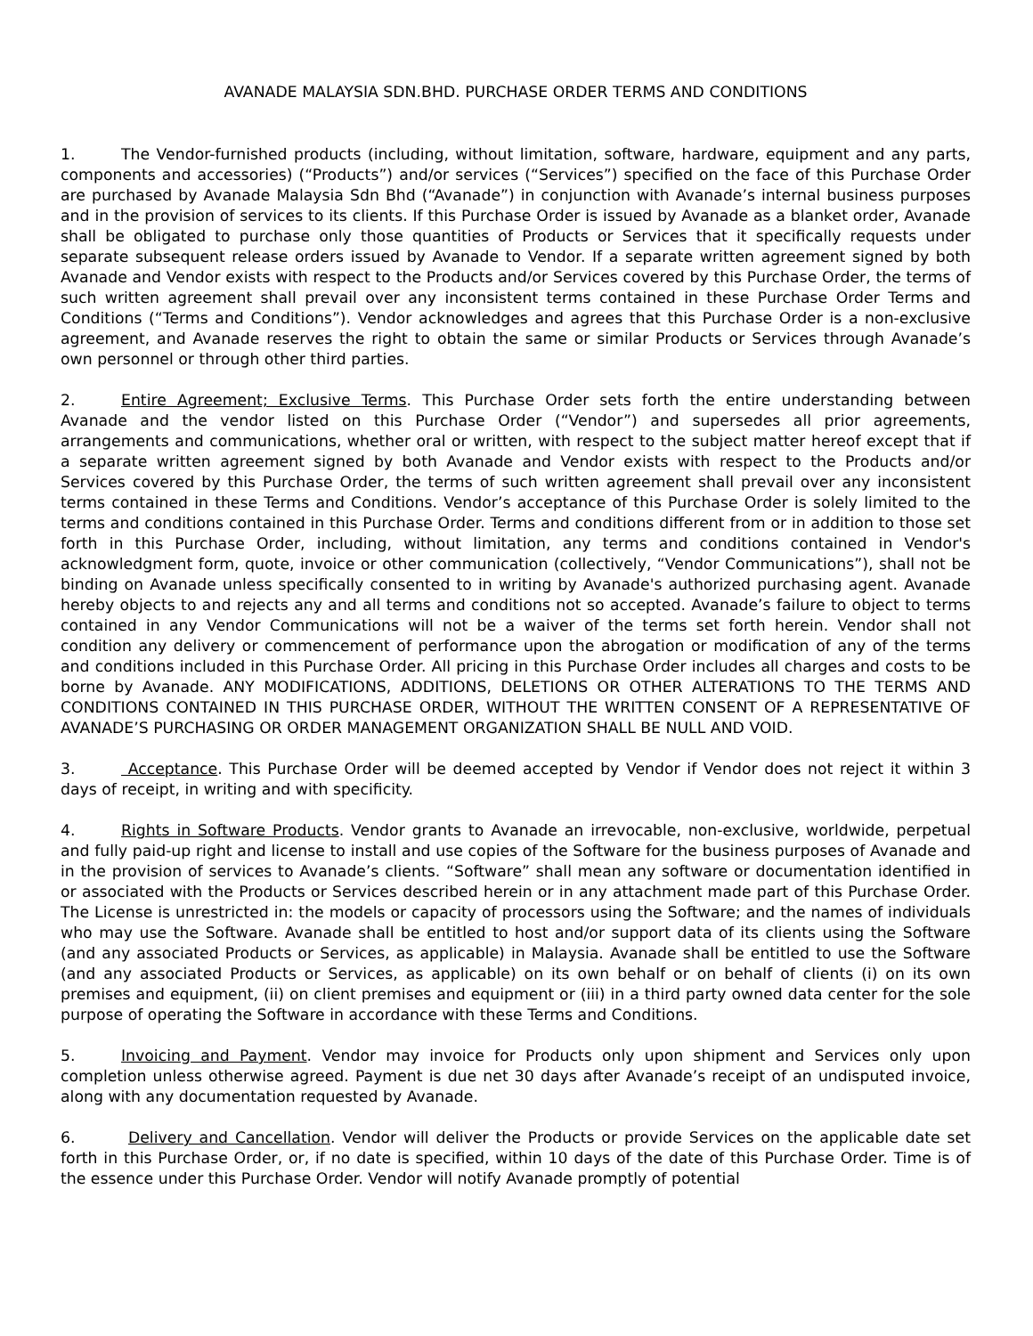AVANADE MALAYSIA SDN.BHD. PURCHASE ORDER TERMS AND CONDITIONS
1. The Vendor-furnished products (including, without limitation, software, hardware, equipment and any parts, components and accessories) (“Products”) and/or services (“Services”) specified on the face of this Purchase Order are purchased by Avanade Malaysia Sdn Bhd (“Avanade”) in conjunction with Avanade’s internal business purposes and in the provision of services to its clients. If this Purchase Order is issued by Avanade as a blanket order, Avanade shall be obligated to purchase only those quantities of Products or Services that it specifically requests under separate subsequent release orders issued by Avanade to Vendor. If a separate written agreement signed by both Avanade and Vendor exists with respect to the Products and/or Services covered by this Purchase Order, the terms of such written agreement shall prevail over any inconsistent terms contained in these Purchase Order Terms and Conditions (“Terms and Conditions”). Vendor acknowledges and agrees that this Purchase Order is a non-exclusive agreement, and Avanade reserves the right to obtain the same or similar Products or Services through Avanade’s own personnel or through other third parties.
2. Entire Agreement; Exclusive Terms. This Purchase Order sets forth the entire understanding between Avanade and the vendor listed on this Purchase Order (“Vendor”) and supersedes all prior agreements, arrangements and communications, whether oral or written, with respect to the subject matter hereof except that if a separate written agreement signed by both Avanade and Vendor exists with respect to the Products and/or Services covered by this Purchase Order, the terms of such written agreement shall prevail over any inconsistent terms contained in these Terms and Conditions. Vendor’s acceptance of this Purchase Order is solely limited to the terms and conditions contained in this Purchase Order. Terms and conditions different from or in addition to those set forth in this Purchase Order, including, without limitation, any terms and conditions contained in Vendor's acknowledgment form, quote, invoice or other communication (collectively, “Vendor Communications”), shall not be binding on Avanade unless specifically consented to in writing by Avanade's authorized purchasing agent. Avanade hereby objects to and rejects any and all terms and conditions not so accepted. Avanade’s failure to object to terms contained in any Vendor Communications will not be a waiver of the terms set forth herein. Vendor shall not condition any delivery or commencement of performance upon the abrogation or modification of any of the terms and conditions included in this Purchase Order. All pricing in this Purchase Order includes all charges and costs to be borne by Avanade. ANY MODIFICATIONS, ADDITIONS, DELETIONS OR OTHER ALTERATIONS TO THE TERMS AND CONDITIONS CONTAINED IN THIS PURCHASE ORDER, WITHOUT THE WRITTEN CONSENT OF A REPRESENTATIVE OF AVANADE’S PURCHASING OR ORDER MANAGEMENT ORGANIZATION SHALL BE NULL AND VOID.
3. Acceptance. This Purchase Order will be deemed accepted by Vendor if Vendor does not reject it within 3 days of receipt, in writing and with specificity.
4. Rights in Software Products. Vendor grants to Avanade an irrevocable, non-exclusive, worldwide, perpetual and fully paid-up right and license to install and use copies of the Software for the business purposes of Avanade and in the provision of services to Avanade’s clients. “Software” shall mean any software or documentation identified in or associated with the Products or Services described herein or in any attachment made part of this Purchase Order. The License is unrestricted in: the models or capacity of processors using the Software; and the names of individuals who may use the Software. Avanade shall be entitled to host and/or support data of its clients using the Software (and any associated Products or Services, as applicable) in Malaysia. Avanade shall be entitled to use the Software (and any associated Products or Services, as applicable) on its own behalf or on behalf of clients (i) on its own premises and equipment, (ii) on client premises and equipment or (iii) in a third party owned data center for the sole purpose of operating the Software in accordance with these Terms and Conditions.
5. Invoicing and Payment. Vendor may invoice for Products only upon shipment and Services only upon completion unless otherwise agreed. Payment is due net 30 days after Avanade’s receipt of an undisputed invoice, along with any documentation requested by Avanade.
6. Delivery and Cancellation. Vendor will deliver the Products or provide Services on the applicable date set forth in this Purchase Order, or, if no date is specified, within 10 days of the date of this Purchase Order. Time is of the essence under this Purchase Order. Vendor will notify Avanade promptly of potential